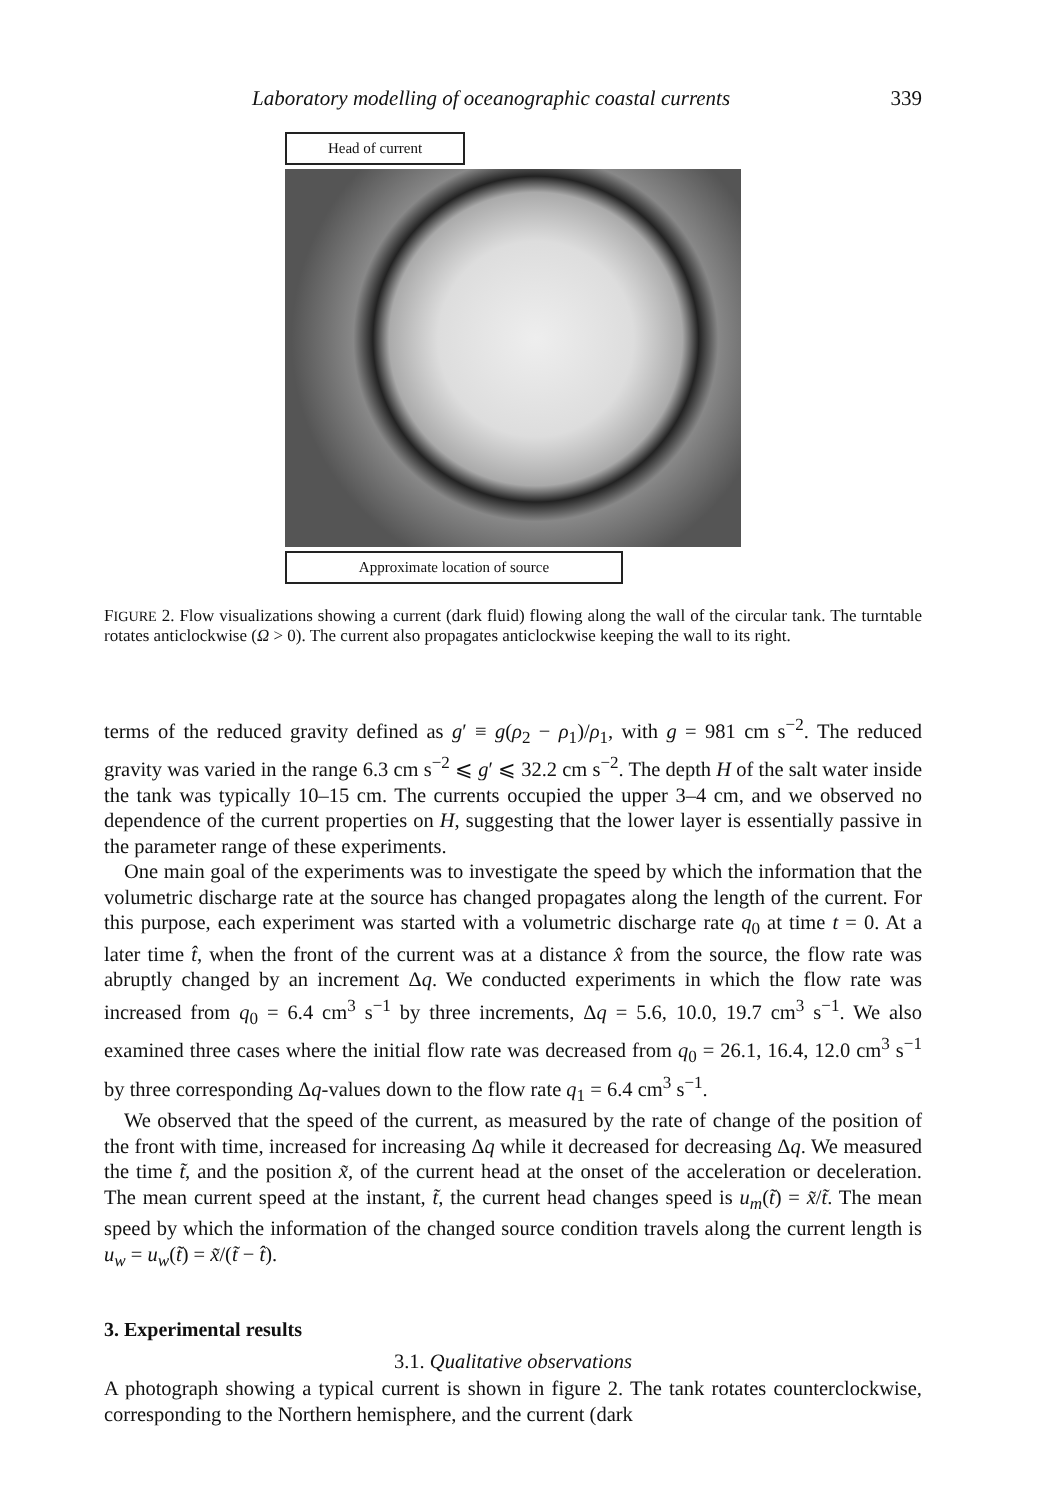Laboratory modelling of oceanographic coastal currents 339
Head of current
Approximate location of source
FIGURE 2. Flow visualizations showing a current (dark fluid) flowing along the wall of the circular tank. The turntable rotates anticlockwise (Ω > 0). The current also propagates anticlockwise keeping the wall to its right.
terms of the reduced gravity defined as g′ ≡ g(ρ<sub>2</sub> − ρ<sub>1</sub>)/ρ<sub>1</sub>, with g = 981 cm s<sup>−2</sup>. The reduced gravity was varied in the range 6.3 cm s<sup>−2</sup> ⩽ g′ ⩽ 32.2 cm s<sup>−2</sup>. The depth H of the salt water inside the tank was typically 10–15 cm. The currents occupied the upper 3–4 cm, and we observed no dependence of the current properties on H, suggesting that the lower layer is essentially passive in the parameter range of these experiments.
One main goal of the experiments was to investigate the speed by which the information that the volumetric discharge rate at the source has changed propagates along the length of the current. For this purpose, each experiment was started with a volumetric discharge rate q<sub>0</sub> at time t = 0. At a later time t̂, when the front of the current was at a distance x̂ from the source, the flow rate was abruptly changed by an increment Δq. We conducted experiments in which the flow rate was increased from q<sub>0</sub> = 6.4 cm<sup>3</sup> s<sup>−1</sup> by three increments, Δq = 5.6, 10.0, 19.7 cm<sup>3</sup> s<sup>−1</sup>. We also examined three cases where the initial flow rate was decreased from q<sub>0</sub> = 26.1, 16.4, 12.0 cm<sup>3</sup> s<sup>−1</sup> by three corresponding Δq-values down to the flow rate q<sub>1</sub> = 6.4 cm<sup>3</sup> s<sup>−1</sup>.
We observed that the speed of the current, as measured by the rate of change of the position of the front with time, increased for increasing Δq while it decreased for decreasing Δq. We measured the time t̃, and the position x̃, of the current head at the onset of the acceleration or deceleration. The mean current speed at the instant, t̃, the current head changes speed is u<sub>m</sub>(t̃) = x̃/t̃. The mean speed by which the information of the changed source condition travels along the current length is u<sub>w</sub> = u<sub>w</sub>(t̃) = x̃/(t̃ − t̂).
3. Experimental results
3.1. Qualitative observations
A photograph showing a typical current is shown in figure 2. The tank rotates counterclockwise, corresponding to the Northern hemisphere, and the current (dark